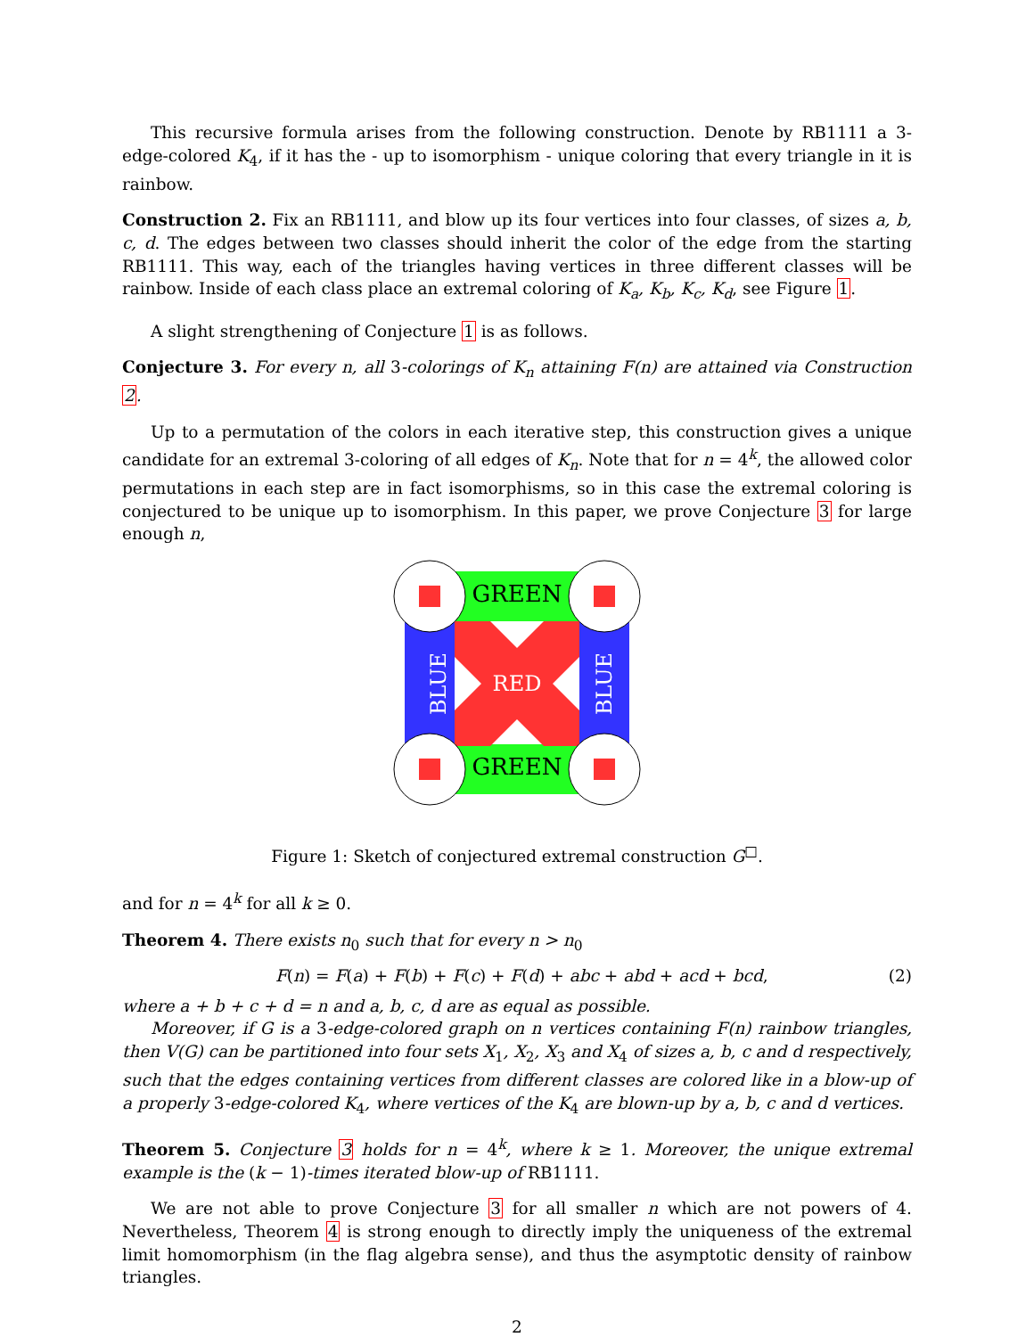This recursive formula arises from the following construction. Denote by RB1111 a 3-edge-colored K<sub>4</sub>, if it has the - up to isomorphism - unique coloring that every triangle in it is rainbow.
Construction 2. Fix an RB1111, and blow up its four vertices into four classes, of sizes a, b, c, d. The edges between two classes should inherit the color of the edge from the starting RB1111. This way, each of the triangles having vertices in three different classes will be rainbow. Inside of each class place an extremal coloring of K<sub>a</sub>, K<sub>b</sub>, K<sub>c</sub>, K<sub>d</sub>, see Figure 1.
A slight strengthening of Conjecture 1 is as follows.
Conjecture 3. For every n, all 3-colorings of K<sub>n</sub> attaining F(n) are attained via Construction 2.
Up to a permutation of the colors in each iterative step, this construction gives a unique candidate for an extremal 3-coloring of all edges of K<sub>n</sub>. Note that for n = 4<sup>k</sup>, the allowed color permutations in each step are in fact isomorphisms, so in this case the extremal coloring is conjectured to be unique up to isomorphism. In this paper, we prove Conjecture 3 for large enough n,
GREEN
GREEN
RED
BLUE
BLUE
Figure 1: Sketch of conjectured extremal construction G<sup>□</sup>.
and for n = 4<sup>k</sup> for all k ≥ 0.
Theorem 4. There exists n<sub>0</sub> such that for every n > n<sub>0</sub>
F(n) = F(a) + F(b) + F(c) + F(d) + abc + abd + acd + bcd, (2)
where a + b + c + d = n and a, b, c, d are as equal as possible.
Moreover, if G is a 3-edge-colored graph on n vertices containing F(n) rainbow triangles, then V(G) can be partitioned into four sets X<sub>1</sub>, X<sub>2</sub>, X<sub>3</sub> and X<sub>4</sub> of sizes a, b, c and d respectively, such that the edges containing vertices from different classes are colored like in a blow-up of a properly 3-edge-colored K<sub>4</sub>, where vertices of the K<sub>4</sub> are blown-up by a, b, c and d vertices.
Theorem 5. Conjecture 3 holds for n = 4<sup>k</sup>, where k ≥ 1. Moreover, the unique extremal example is the (k − 1)-times iterated blow-up of RB1111.
We are not able to prove Conjecture 3 for all smaller n which are not powers of 4. Nevertheless, Theorem 4 is strong enough to directly imply the uniqueness of the extremal limit homomorphism (in the flag algebra sense), and thus the asymptotic density of rainbow triangles.
2